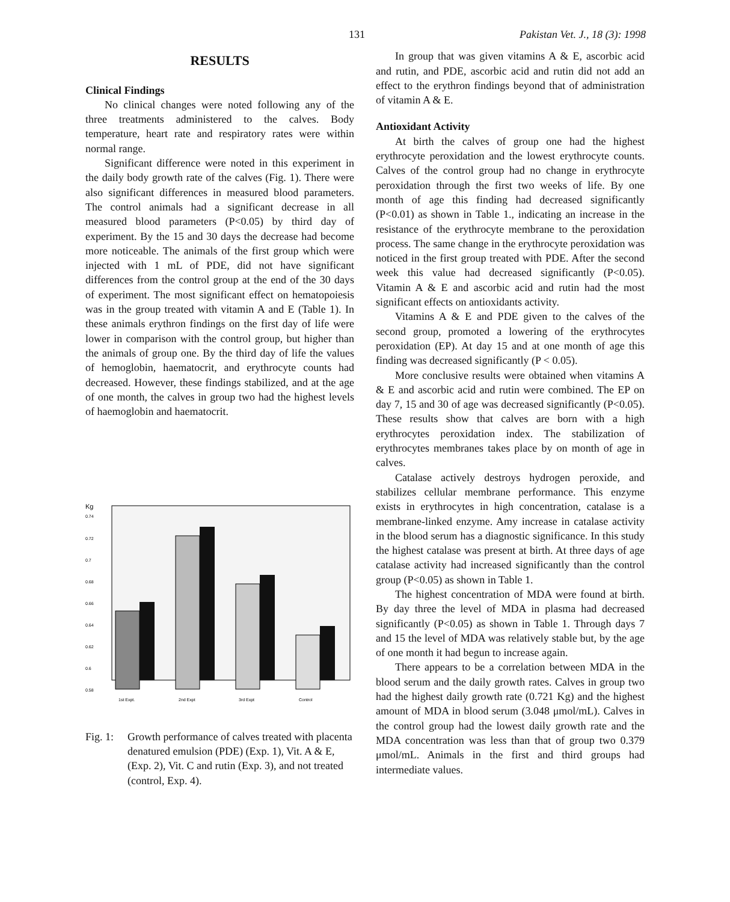131 Pakistan Vet. J., 18 (3): 1998
RESULTS
Clinical Findings
No clinical changes were noted following any of the three treatments administered to the calves. Body temperature, heart rate and respiratory rates were within normal range.
Significant difference were noted in this experiment in the daily body growth rate of the calves (Fig. 1). There were also significant differences in measured blood parameters. The control animals had a significant decrease in all measured blood parameters (P<0.05) by third day of experiment. By the 15 and 30 days the decrease had become more noticeable. The animals of the first group which were injected with 1 mL of PDE, did not have significant differences from the control group at the end of the 30 days of experiment. The most significant effect on hematopoiesis was in the group treated with vitamin A and E (Table 1). In these animals erythron findings on the first day of life were lower in comparison with the control group, but higher than the animals of group one. By the third day of life the values of hemoglobin, haematocrit, and erythrocyte counts had decreased. However, these findings stabilized, and at the age of one month, the calves in group two had the highest levels of haemoglobin and haematocrit.
Kg
0.74
0.72
0.7
0.68
0.66
0.64
0.62
0.6
0.58
1st Expt.
2nd Expt
3rd Expt
Control
Fig. 1: Growth performance of calves treated with placenta denatured emulsion (PDE) (Exp. 1), Vit. A & E, (Exp. 2), Vit. C and rutin (Exp. 3), and not treated (control, Exp. 4).
In group that was given vitamins A & E, ascorbic acid and rutin, and PDE, ascorbic acid and rutin did not add an effect to the erythron findings beyond that of administration of vitamin A & E.
Antioxidant Activity
At birth the calves of group one had the highest erythrocyte peroxidation and the lowest erythrocyte counts. Calves of the control group had no change in erythrocyte peroxidation through the first two weeks of life. By one month of age this finding had decreased significantly (P<0.01) as shown in Table 1., indicating an increase in the resistance of the erythrocyte membrane to the peroxidation process. The same change in the erythrocyte peroxidation was noticed in the first group treated with PDE. After the second week this value had decreased significantly (P<0.05). Vitamin A & E and ascorbic acid and rutin had the most significant effects on antioxidants activity.
Vitamins A & E and PDE given to the calves of the second group, promoted a lowering of the erythrocytes peroxidation (EP). At day 15 and at one month of age this finding was decreased significantly (P < 0.05).
More conclusive results were obtained when vitamins A & E and ascorbic acid and rutin were combined. The EP on day 7, 15 and 30 of age was decreased significantly (P<0.05). These results show that calves are born with a high erythrocytes peroxidation index. The stabilization of erythrocytes membranes takes place by on month of age in calves.
Catalase actively destroys hydrogen peroxide, and stabilizes cellular membrane performance. This enzyme exists in erythrocytes in high concentration, catalase is a membrane-linked enzyme. Amy increase in catalase activity in the blood serum has a diagnostic significance. In this study the highest catalase was present at birth. At three days of age catalase activity had increased significantly than the control group (P<0.05) as shown in Table 1.
The highest concentration of MDA were found at birth. By day three the level of MDA in plasma had decreased significantly (P<0.05) as shown in Table 1. Through days 7 and 15 the level of MDA was relatively stable but, by the age of one month it had begun to increase again.
There appears to be a correlation between MDA in the blood serum and the daily growth rates. Calves in group two had the highest daily growth rate (0.721 Kg) and the highest amount of MDA in blood serum (3.048 μmol/mL). Calves in the control group had the lowest daily growth rate and the MDA concentration was less than that of group two 0.379 μmol/mL. Animals in the first and third groups had intermediate values.